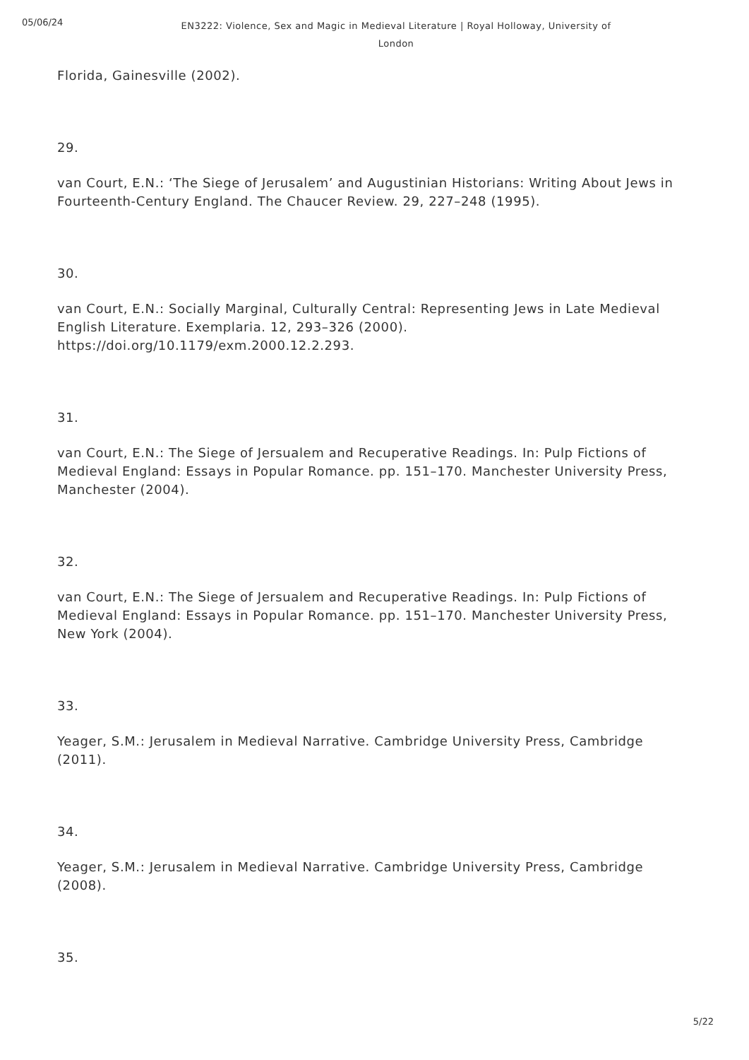05/06/24
EN3222: Violence, Sex and Magic in Medieval Literature | Royal Holloway, University of London
Florida, Gainesville (2002).
29.
van Court, E.N.: ‘The Siege of Jerusalem’ and Augustinian Historians: Writing About Jews in Fourteenth-Century England. The Chaucer Review. 29, 227–248 (1995).
30.
van Court, E.N.: Socially Marginal, Culturally Central: Representing Jews in Late Medieval English Literature. Exemplaria. 12, 293–326 (2000).
https://doi.org/10.1179/exm.2000.12.2.293.
31.
van Court, E.N.: The Siege of Jersualem and Recuperative Readings. In: Pulp Fictions of Medieval England: Essays in Popular Romance. pp. 151–170. Manchester University Press, Manchester (2004).
32.
van Court, E.N.: The Siege of Jersualem and Recuperative Readings. In: Pulp Fictions of Medieval England: Essays in Popular Romance. pp. 151–170. Manchester University Press, New York (2004).
33.
Yeager, S.M.: Jerusalem in Medieval Narrative. Cambridge University Press, Cambridge (2011).
34.
Yeager, S.M.: Jerusalem in Medieval Narrative. Cambridge University Press, Cambridge (2008).
35.
5/22